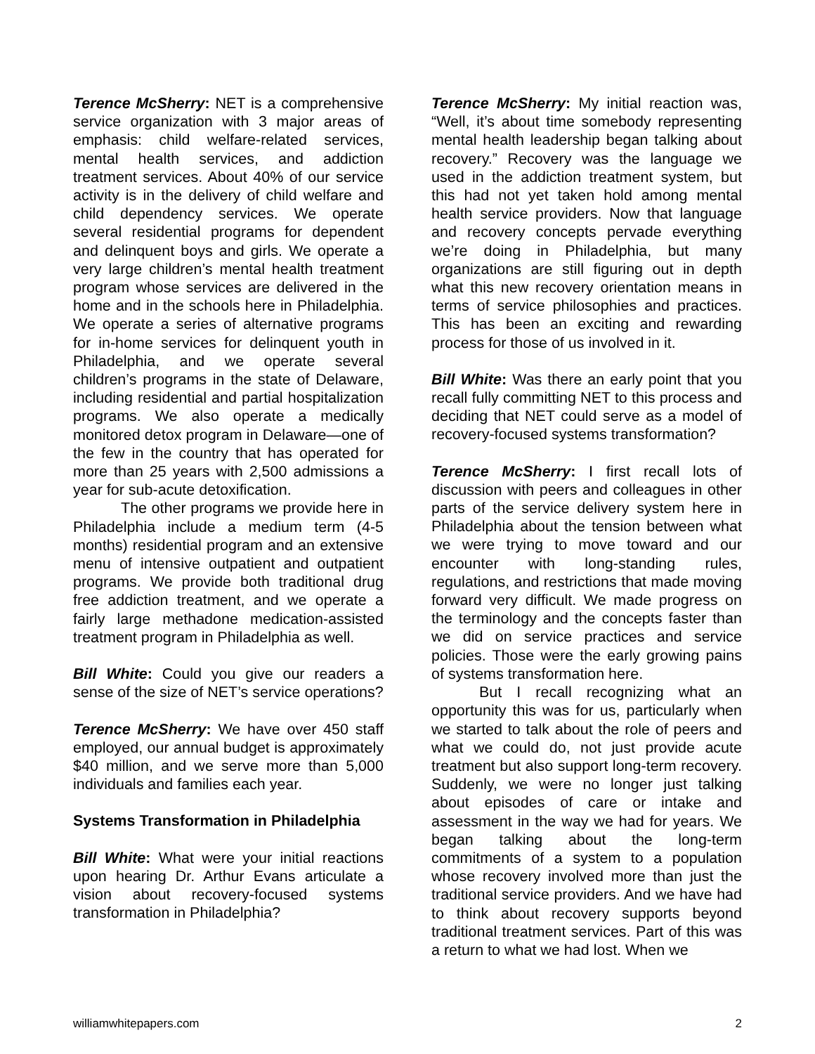Terence McSherry: NET is a comprehensive service organization with 3 major areas of emphasis: child welfare-related services, mental health services, and addiction treatment services. About 40% of our service activity is in the delivery of child welfare and child dependency services. We operate several residential programs for dependent and delinquent boys and girls. We operate a very large children’s mental health treatment program whose services are delivered in the home and in the schools here in Philadelphia. We operate a series of alternative programs for in-home services for delinquent youth in Philadelphia, and we operate several children’s programs in the state of Delaware, including residential and partial hospitalization programs. We also operate a medically monitored detox program in Delaware—one of the few in the country that has operated for more than 25 years with 2,500 admissions a year for sub-acute detoxification.
The other programs we provide here in Philadelphia include a medium term (4-5 months) residential program and an extensive menu of intensive outpatient and outpatient programs. We provide both traditional drug free addiction treatment, and we operate a fairly large methadone medication-assisted treatment program in Philadelphia as well.
Bill White: Could you give our readers a sense of the size of NET’s service operations?
Terence McSherry: We have over 450 staff employed, our annual budget is approximately $40 million, and we serve more than 5,000 individuals and families each year.
Systems Transformation in Philadelphia
Bill White: What were your initial reactions upon hearing Dr. Arthur Evans articulate a vision about recovery-focused systems transformation in Philadelphia?
Terence McSherry: My initial reaction was, “Well, it’s about time somebody representing mental health leadership began talking about recovery.” Recovery was the language we used in the addiction treatment system, but this had not yet taken hold among mental health service providers. Now that language and recovery concepts pervade everything we’re doing in Philadelphia, but many organizations are still figuring out in depth what this new recovery orientation means in terms of service philosophies and practices. This has been an exciting and rewarding process for those of us involved in it.
Bill White: Was there an early point that you recall fully committing NET to this process and deciding that NET could serve as a model of recovery-focused systems transformation?
Terence McSherry: I first recall lots of discussion with peers and colleagues in other parts of the service delivery system here in Philadelphia about the tension between what we were trying to move toward and our encounter with long-standing rules, regulations, and restrictions that made moving forward very difficult. We made progress on the terminology and the concepts faster than we did on service practices and service policies. Those were the early growing pains of systems transformation here.
But I recall recognizing what an opportunity this was for us, particularly when we started to talk about the role of peers and what we could do, not just provide acute treatment but also support long-term recovery. Suddenly, we were no longer just talking about episodes of care or intake and assessment in the way we had for years. We began talking about the long-term commitments of a system to a population whose recovery involved more than just the traditional service providers. And we have had to think about recovery supports beyond traditional treatment services. Part of this was a return to what we had lost. When we
williamwhitepapers.com 2